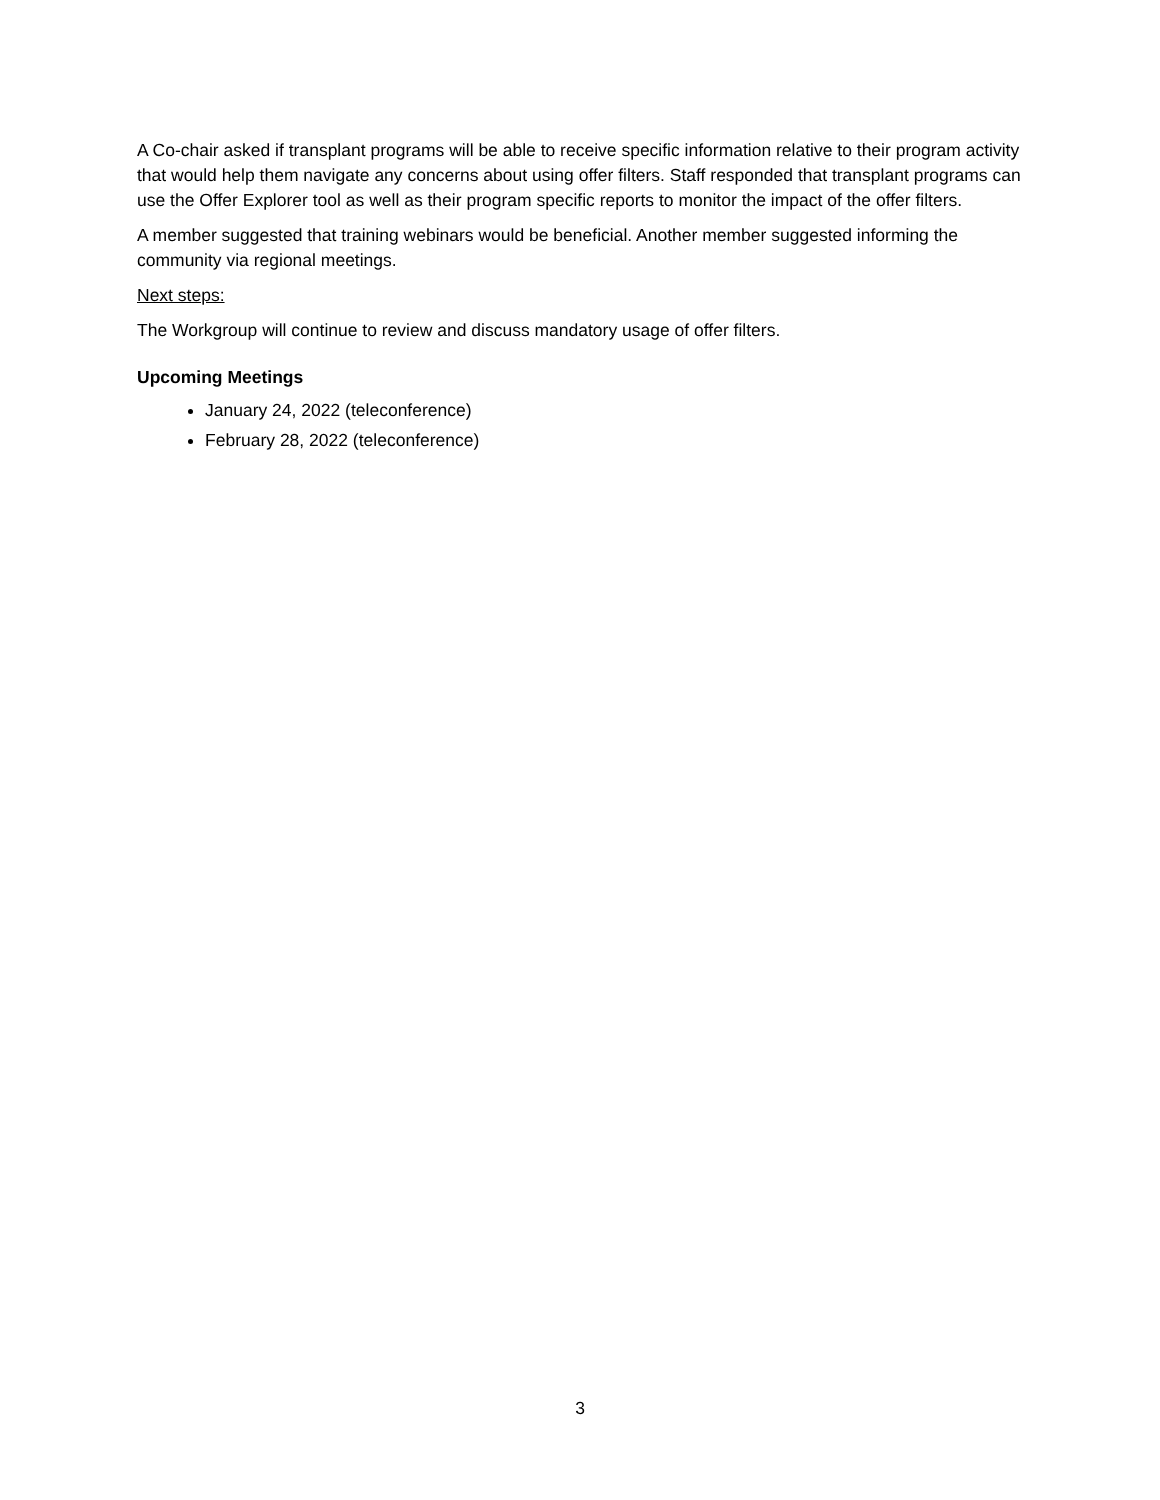A Co-chair asked if transplant programs will be able to receive specific information relative to their program activity that would help them navigate any concerns about using offer filters. Staff responded that transplant programs can use the Offer Explorer tool as well as their program specific reports to monitor the impact of the offer filters.
A member suggested that training webinars would be beneficial. Another member suggested informing the community via regional meetings.
Next steps:
The Workgroup will continue to review and discuss mandatory usage of offer filters.
Upcoming Meetings
January 24, 2022 (teleconference)
February 28, 2022 (teleconference)
3